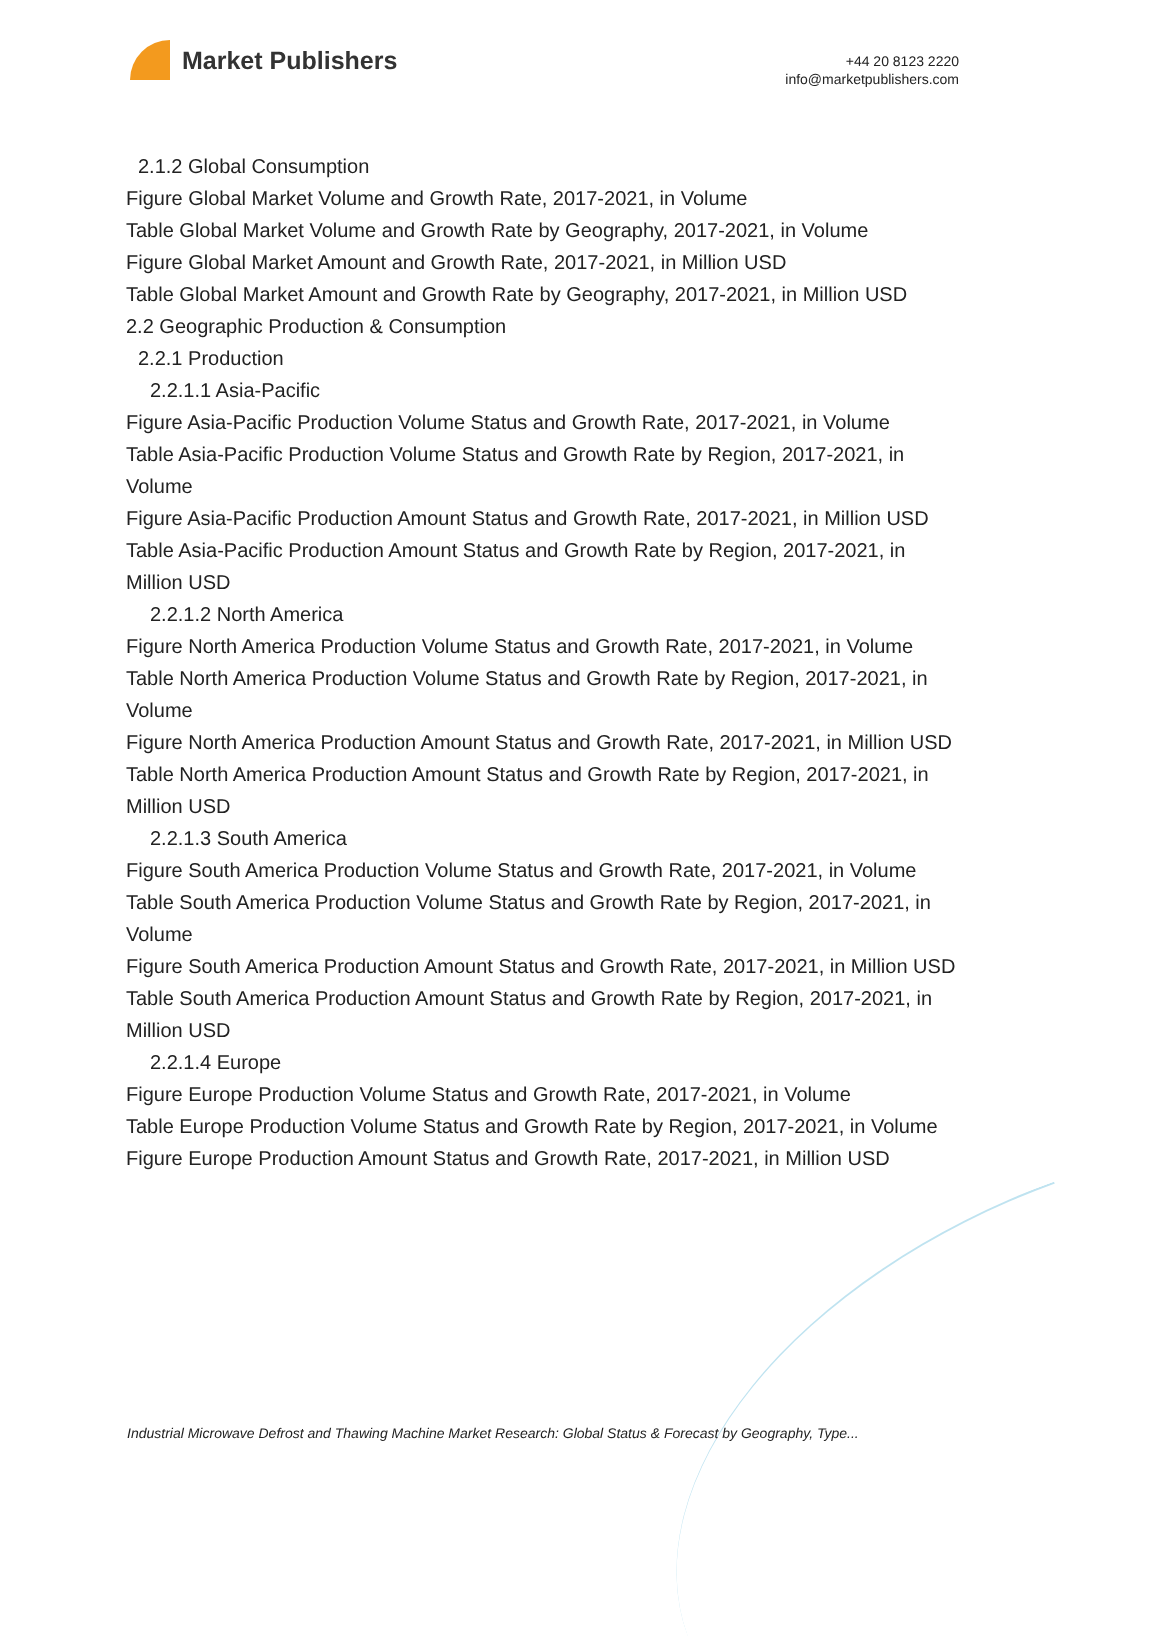Market Publishers
+44 20 8123 2220
info@marketpublishers.com
2.1.2 Global Consumption
Figure Global Market Volume and Growth Rate, 2017-2021, in Volume
Table Global Market Volume and Growth Rate by Geography, 2017-2021, in Volume
Figure Global Market Amount and Growth Rate, 2017-2021, in Million USD
Table Global Market Amount and Growth Rate by Geography, 2017-2021, in Million USD
2.2 Geographic Production & Consumption
2.2.1 Production
2.2.1.1 Asia-Pacific
Figure Asia-Pacific Production Volume Status and Growth Rate, 2017-2021, in Volume
Table Asia-Pacific Production Volume Status and Growth Rate by Region, 2017-2021, in Volume
Figure Asia-Pacific Production Amount Status and Growth Rate, 2017-2021, in Million USD
Table Asia-Pacific Production Amount Status and Growth Rate by Region, 2017-2021, in Million USD
2.2.1.2 North America
Figure North America Production Volume Status and Growth Rate, 2017-2021, in Volume
Table North America Production Volume Status and Growth Rate by Region, 2017-2021, in Volume
Figure North America Production Amount Status and Growth Rate, 2017-2021, in Million USD
Table North America Production Amount Status and Growth Rate by Region, 2017-2021, in Million USD
2.2.1.3 South America
Figure South America Production Volume Status and Growth Rate, 2017-2021, in Volume
Table South America Production Volume Status and Growth Rate by Region, 2017-2021, in Volume
Figure South America Production Amount Status and Growth Rate, 2017-2021, in Million USD
Table South America Production Amount Status and Growth Rate by Region, 2017-2021, in Million USD
2.2.1.4 Europe
Figure Europe Production Volume Status and Growth Rate, 2017-2021, in Volume
Table Europe Production Volume Status and Growth Rate by Region, 2017-2021, in Volume
Figure Europe Production Amount Status and Growth Rate, 2017-2021, in Million USD
Industrial Microwave Defrost and Thawing Machine Market Research: Global Status & Forecast by Geography, Type...